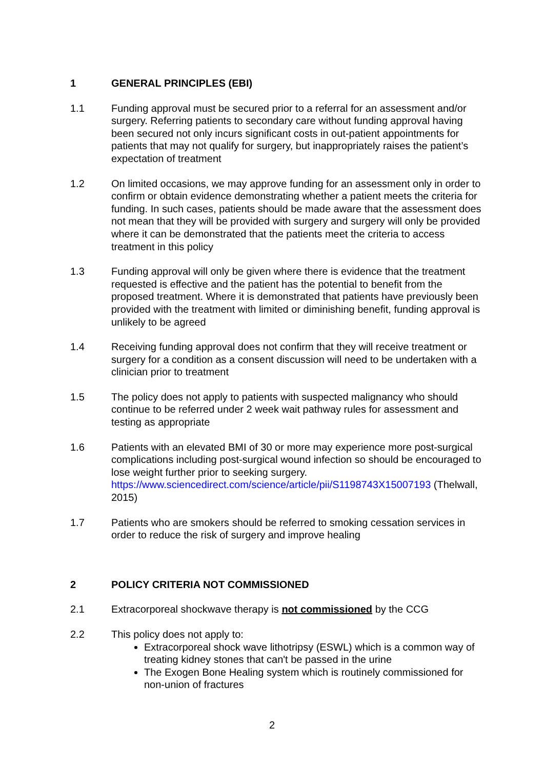1 GENERAL PRINCIPLES (EBI)
1.1 Funding approval must be secured prior to a referral for an assessment and/or surgery. Referring patients to secondary care without funding approval having been secured not only incurs significant costs in out-patient appointments for patients that may not qualify for surgery, but inappropriately raises the patient’s expectation of treatment
1.2 On limited occasions, we may approve funding for an assessment only in order to confirm or obtain evidence demonstrating whether a patient meets the criteria for funding. In such cases, patients should be made aware that the assessment does not mean that they will be provided with surgery and surgery will only be provided where it can be demonstrated that the patients meet the criteria to access treatment in this policy
1.3 Funding approval will only be given where there is evidence that the treatment requested is effective and the patient has the potential to benefit from the proposed treatment. Where it is demonstrated that patients have previously been provided with the treatment with limited or diminishing benefit, funding approval is unlikely to be agreed
1.4 Receiving funding approval does not confirm that they will receive treatment or surgery for a condition as a consent discussion will need to be undertaken with a clinician prior to treatment
1.5 The policy does not apply to patients with suspected malignancy who should continue to be referred under 2 week wait pathway rules for assessment and testing as appropriate
1.6 Patients with an elevated BMI of 30 or more may experience more post-surgical complications including post-surgical wound infection so should be encouraged to lose weight further prior to seeking surgery. https://www.sciencedirect.com/science/article/pii/S1198743X15007193 (Thelwall, 2015)
1.7 Patients who are smokers should be referred to smoking cessation services in order to reduce the risk of surgery and improve healing
2 POLICY CRITERIA NOT COMMISSIONED
2.1 Extracorporeal shockwave therapy is not commissioned by the CCG
2.2 This policy does not apply to:
Extracorporeal shock wave lithotripsy (ESWL) which is a common way of treating kidney stones that can't be passed in the urine
The Exogen Bone Healing system which is routinely commissioned for non-union of fractures
2